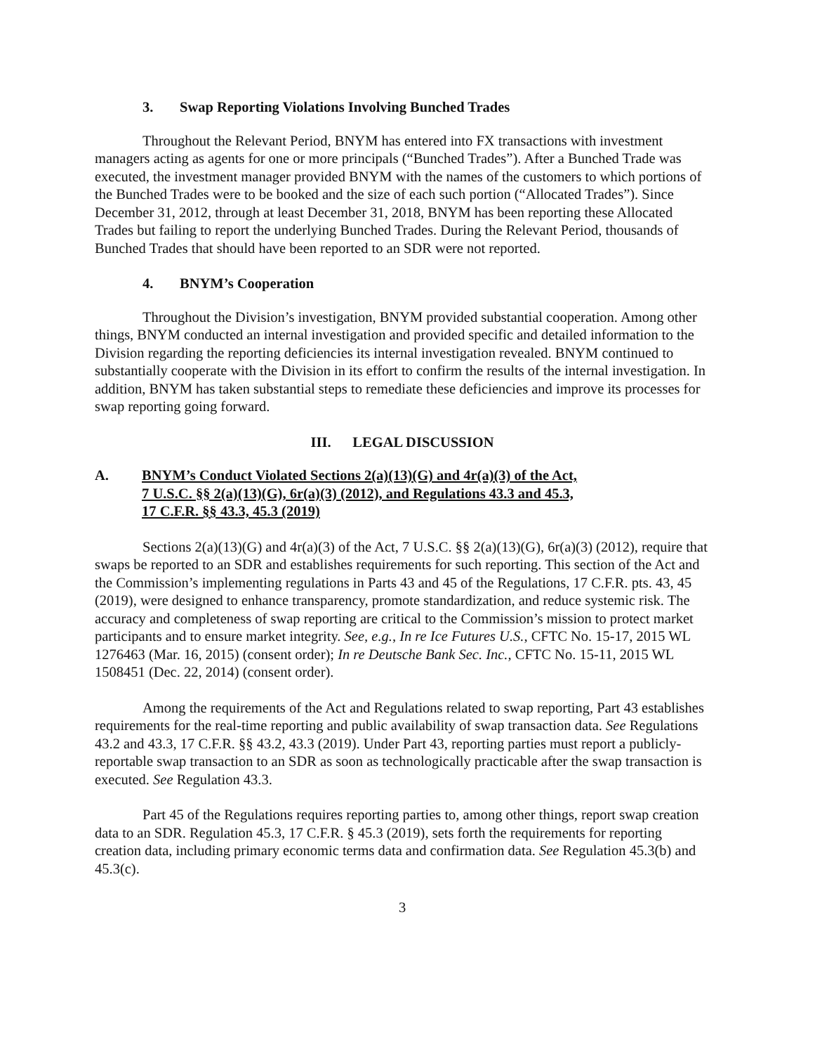3. Swap Reporting Violations Involving Bunched Trades
Throughout the Relevant Period, BNYM has entered into FX transactions with investment managers acting as agents for one or more principals (“Bunched Trades”). After a Bunched Trade was executed, the investment manager provided BNYM with the names of the customers to which portions of the Bunched Trades were to be booked and the size of each such portion (“Allocated Trades”). Since December 31, 2012, through at least December 31, 2018, BNYM has been reporting these Allocated Trades but failing to report the underlying Bunched Trades. During the Relevant Period, thousands of Bunched Trades that should have been reported to an SDR were not reported.
4. BNYM’s Cooperation
Throughout the Division’s investigation, BNYM provided substantial cooperation. Among other things, BNYM conducted an internal investigation and provided specific and detailed information to the Division regarding the reporting deficiencies its internal investigation revealed. BNYM continued to substantially cooperate with the Division in its effort to confirm the results of the internal investigation. In addition, BNYM has taken substantial steps to remediate these deficiencies and improve its processes for swap reporting going forward.
III. LEGAL DISCUSSION
A. BNYM’s Conduct Violated Sections 2(a)(13)(G) and 4r(a)(3) of the Act,
7 U.S.C. §§ 2(a)(13)(G), 6r(a)(3) (2012), and Regulations 43.3 and 45.3,
17 C.F.R. §§ 43.3, 45.3 (2019)
Sections 2(a)(13)(G) and 4r(a)(3) of the Act, 7 U.S.C. §§ 2(a)(13)(G), 6r(a)(3) (2012), require that swaps be reported to an SDR and establishes requirements for such reporting. This section of the Act and the Commission’s implementing regulations in Parts 43 and 45 of the Regulations, 17 C.F.R. pts. 43, 45 (2019), were designed to enhance transparency, promote standardization, and reduce systemic risk. The accuracy and completeness of swap reporting are critical to the Commission’s mission to protect market participants and to ensure market integrity. See, e.g., In re Ice Futures U.S., CFTC No. 15-17, 2015 WL 1276463 (Mar. 16, 2015) (consent order); In re Deutsche Bank Sec. Inc., CFTC No. 15-11, 2015 WL 1508451 (Dec. 22, 2014) (consent order).
Among the requirements of the Act and Regulations related to swap reporting, Part 43 establishes requirements for the real-time reporting and public availability of swap transaction data. See Regulations 43.2 and 43.3, 17 C.F.R. §§ 43.2, 43.3 (2019). Under Part 43, reporting parties must report a publicly-reportable swap transaction to an SDR as soon as technologically practicable after the swap transaction is executed. See Regulation 43.3.
Part 45 of the Regulations requires reporting parties to, among other things, report swap creation data to an SDR. Regulation 45.3, 17 C.F.R. § 45.3 (2019), sets forth the requirements for reporting creation data, including primary economic terms data and confirmation data. See Regulation 45.3(b) and 45.3(c).
3